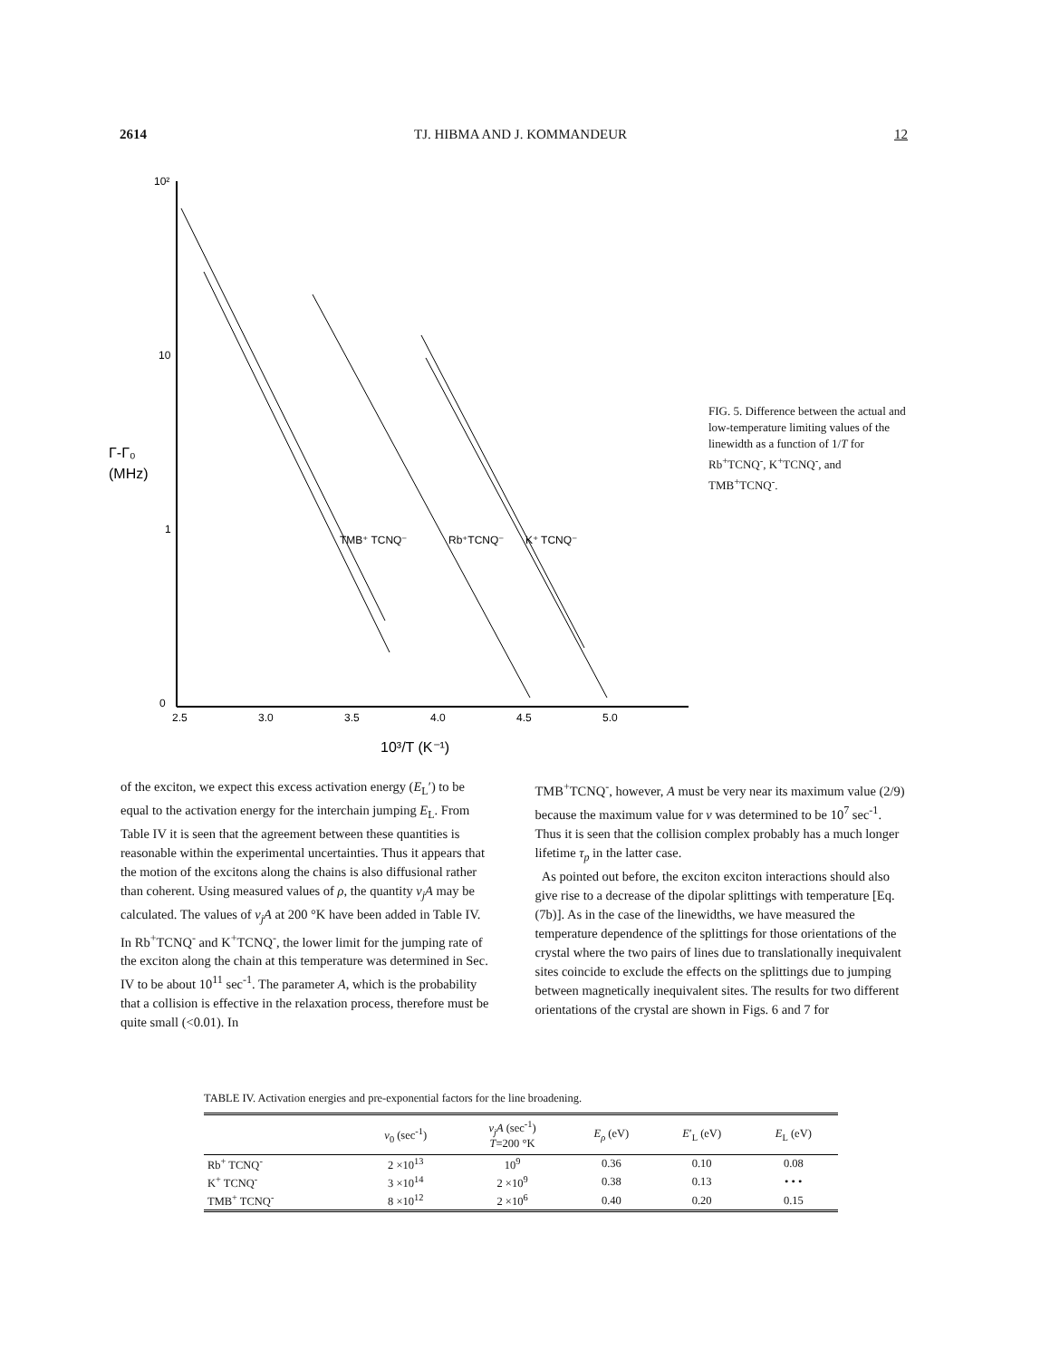2614 TJ. HIBMA AND J. KOMMANDEUR 12
10²
10
1
0
Γ-Γ₀
(MHz)
2.5
3.0
3.5
4.0
4.5
5.0
10³/T (K⁻¹)
TMB⁺ TCNQ⁻
Rb⁺TCNQ⁻
K⁺ TCNQ⁻
FIG. 5. Difference between the actual and low-temperature limiting values of the linewidth as a function of 1/T for Rb<sup>+</sup>TCNQ<sup>-</sup>, K<sup>+</sup>TCNQ<sup>-</sup>, and TMB<sup>+</sup>TCNQ<sup>-</sup>.
of the exciton, we expect this excess activation energy (E<sub>L</sub>′) to be equal to the activation energy for the interchain jumping E<sub>L</sub>. From Table IV it is seen that the agreement between these quantities is reasonable within the experimental uncertainties. Thus it appears that the motion of the excitons along the chains is also diffusional rather than coherent. Using measured values of ρ, the quantity ν<sub>j</sub>A may be calculated. The values of ν<sub>j</sub>A at 200 °K have been added in Table IV. In Rb<sup>+</sup>TCNQ<sup>-</sup> and K<sup>+</sup>TCNQ<sup>-</sup>, the lower limit for the jumping rate of the exciton along the chain at this temperature was determined in Sec. IV to be about 10<sup>11</sup> sec<sup>-1</sup>. The parameter A, which is the probability that a collision is effective in the relaxation process, therefore must be quite small (<0.01). In
TMB<sup>+</sup>TCNQ<sup>-</sup>, however, A must be very near its maximum value (2/9) because the maximum value for ν was determined to be 10<sup>7</sup> sec<sup>-1</sup>. Thus it is seen that the collision complex probably has a much longer lifetime τ<sub>p</sub> in the latter case.
As pointed out before, the exciton exciton interactions should also give rise to a decrease of the dipolar splittings with temperature [Eq. (7b)]. As in the case of the linewidths, we have measured the temperature dependence of the splittings for those orientations of the crystal where the two pairs of lines due to translationally inequivalent sites coincide to exclude the effects on the splittings due to jumping between magnetically inequivalent sites. The results for two different orientations of the crystal are shown in Figs. 6 and 7 for
TABLE IV. Activation energies and pre-exponential factors for the line broadening.
| | ν<sub>0</sub> (sec<sup>-1</sup>) | ν<sub>j</sub>A (sec<sup>-1</sup>) T =200 °K | E<sub>ρ</sub> (eV) | E ′<sub>L</sub> (eV) | E<sub>L</sub> (eV) |
| --- | --- | --- | --- | --- | --- |
| Rb<sup>+</sup> TCNQ<sup>-</sup> | 2 ×10<sup>13</sup> | 10<sup>9</sup> | 0.36 | 0.10 | 0.08 |
| K<sup>+</sup> TCNQ<sup>-</sup> | 3 ×10<sup>14</sup> | 2 ×10<sup>9</sup> | 0.38 | 0.13 | • • • |
| TMB<sup>+</sup> TCNQ<sup>-</sup> | 8 ×10<sup>12</sup> | 2 ×10<sup>6</sup> | 0.40 | 0.20 | 0.15 |